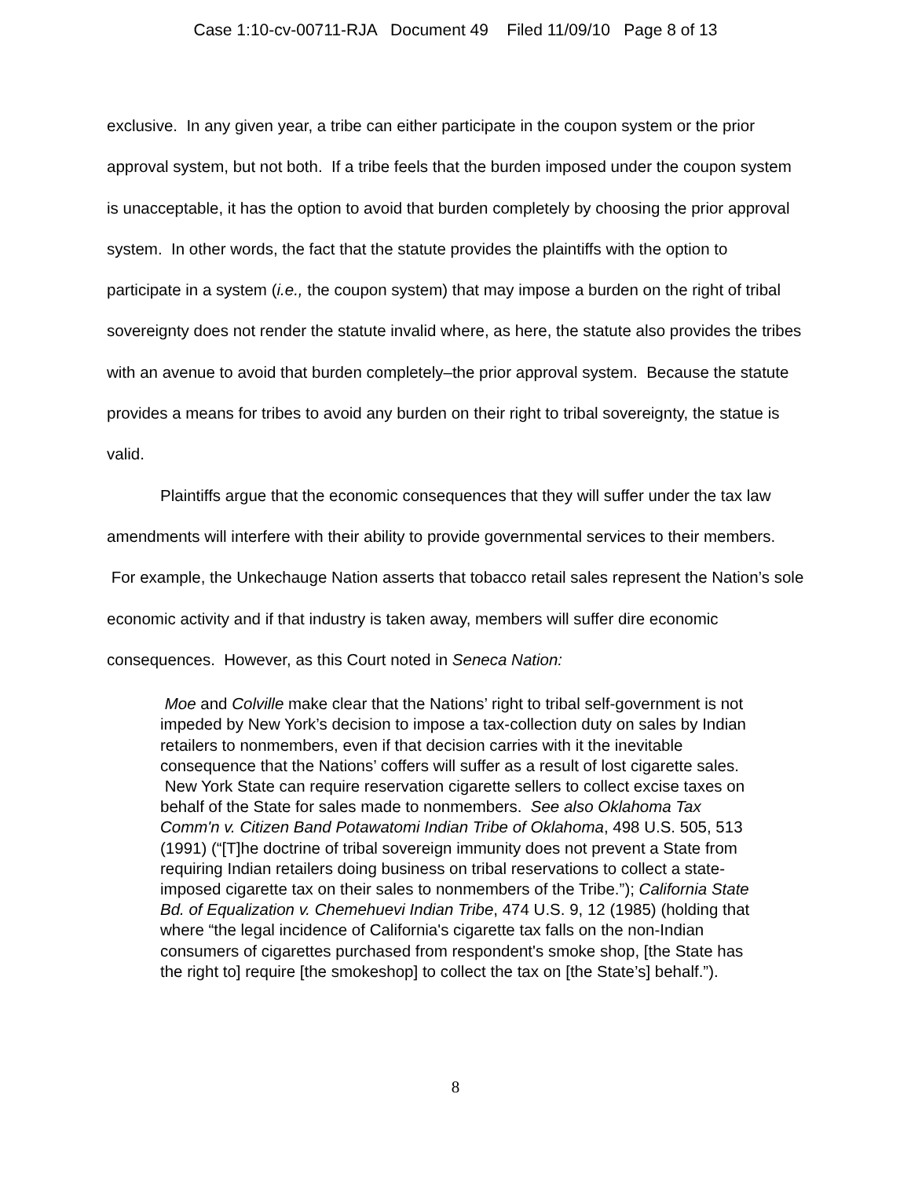Case 1:10-cv-00711-RJA Document 49 Filed 11/09/10 Page 8 of 13
exclusive. In any given year, a tribe can either participate in the coupon system or the prior approval system, but not both. If a tribe feels that the burden imposed under the coupon system is unacceptable, it has the option to avoid that burden completely by choosing the prior approval system. In other words, the fact that the statute provides the plaintiffs with the option to participate in a system (i.e., the coupon system) that may impose a burden on the right of tribal sovereignty does not render the statute invalid where, as here, the statute also provides the tribes with an avenue to avoid that burden completely–the prior approval system. Because the statute provides a means for tribes to avoid any burden on their right to tribal sovereignty, the statue is valid.
Plaintiffs argue that the economic consequences that they will suffer under the tax law amendments will interfere with their ability to provide governmental services to their members. For example, the Unkechauge Nation asserts that tobacco retail sales represent the Nation’s sole economic activity and if that industry is taken away, members will suffer dire economic consequences. However, as this Court noted in Seneca Nation:
Moe and Colville make clear that the Nations’ right to tribal self-government is not impeded by New York’s decision to impose a tax-collection duty on sales by Indian retailers to nonmembers, even if that decision carries with it the inevitable consequence that the Nations’ coffers will suffer as a result of lost cigarette sales. New York State can require reservation cigarette sellers to collect excise taxes on behalf of the State for sales made to nonmembers. See also Oklahoma Tax Comm'n v. Citizen Band Potawatomi Indian Tribe of Oklahoma, 498 U.S. 505, 513 (1991) (“[T]he doctrine of tribal sovereign immunity does not prevent a State from requiring Indian retailers doing business on tribal reservations to collect a state-imposed cigarette tax on their sales to nonmembers of the Tribe.”); California State Bd. of Equalization v. Chemehuevi Indian Tribe, 474 U.S. 9, 12 (1985) (holding that where “the legal incidence of California's cigarette tax falls on the non-Indian consumers of cigarettes purchased from respondent's smoke shop, [the State has the right to] require [the smokeshop] to collect the tax on [the State’s] behalf.”).
8